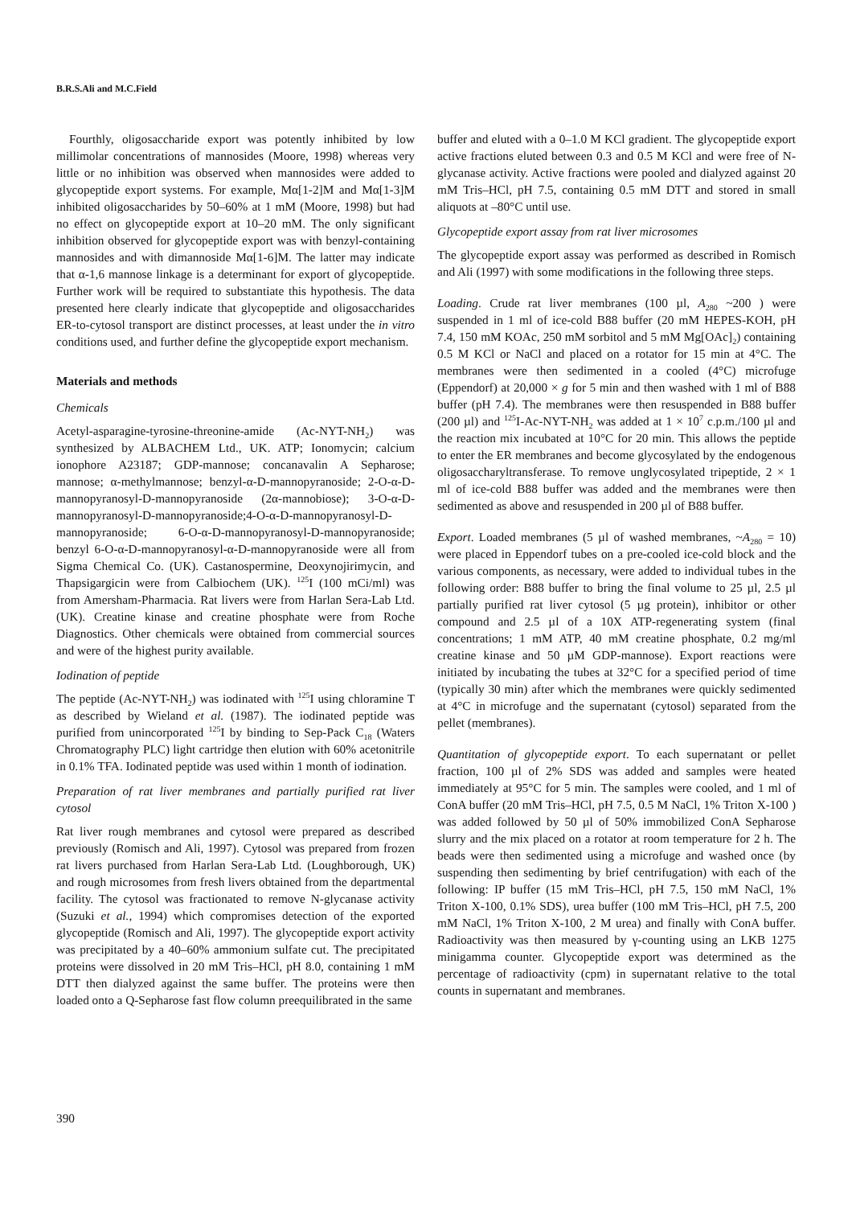B.R.S.Ali and M.C.Field
Fourthly, oligosaccharide export was potently inhibited by low millimolar concentrations of mannosides (Moore, 1998) whereas very little or no inhibition was observed when mannosides were added to glycopeptide export systems. For example, Mα[1-2]M and Mα[1-3]M inhibited oligosaccharides by 50–60% at 1 mM (Moore, 1998) but had no effect on glycopeptide export at 10–20 mM. The only significant inhibition observed for glycopeptide export was with benzyl-containing mannosides and with dimannoside Mα[1-6]M. The latter may indicate that α-1,6 mannose linkage is a determinant for export of glycopeptide. Further work will be required to substantiate this hypothesis. The data presented here clearly indicate that glycopeptide and oligosaccharides ER-to-cytosol transport are distinct processes, at least under the in vitro conditions used, and further define the glycopeptide export mechanism.
Materials and methods
Chemicals
Acetyl-asparagine-tyrosine-threonine-amide (Ac-NYT-NH<sub>2</sub>) was synthesized by ALBACHEM Ltd., UK. ATP; Ionomycin; calcium ionophore A23187; GDP-mannose; concanavalin A Sepharose; mannose; α-methylmannose; benzyl-α-D-mannopyranoside; 2-O-α-D-mannopyranosyl-D-mannopyranoside (2α-mannobiose); 3-O-α-D-mannopyranosyl-D-mannopyranoside;4-O-α-D-mannopyranosyl-D-mannopyranoside; 6-O-α-D-mannopyranosyl-D-mannopyranoside; benzyl 6-O-α-D-mannopyranosyl-α-D-mannopyranoside were all from Sigma Chemical Co. (UK). Castanospermine, Deoxynojirimycin, and Thapsigargicin were from Calbiochem (UK). <sup>125</sup>I (100 mCi/ml) was from Amersham-Pharmacia. Rat livers were from Harlan Sera-Lab Ltd. (UK). Creatine kinase and creatine phosphate were from Roche Diagnostics. Other chemicals were obtained from commercial sources and were of the highest purity available.
Iodination of peptide
The peptide (Ac-NYT-NH<sub>2</sub>) was iodinated with <sup>125</sup>I using chloramine T as described by Wieland et al. (1987). The iodinated peptide was purified from unincorporated <sup>125</sup>I by binding to Sep-Pack C<sub>18</sub> (Waters Chromatography PLC) light cartridge then elution with 60% acetonitrile in 0.1% TFA. Iodinated peptide was used within 1 month of iodination.
Preparation of rat liver membranes and partially purified rat liver cytosol
Rat liver rough membranes and cytosol were prepared as described previously (Romisch and Ali, 1997). Cytosol was prepared from frozen rat livers purchased from Harlan Sera-Lab Ltd. (Loughborough, UK) and rough microsomes from fresh livers obtained from the departmental facility. The cytosol was fractionated to remove N-glycanase activity (Suzuki et al., 1994) which compromises detection of the exported glycopeptide (Romisch and Ali, 1997). The glycopeptide export activity was precipitated by a 40–60% ammonium sulfate cut. The precipitated proteins were dissolved in 20 mM Tris–HCl, pH 8.0, containing 1 mM DTT then dialyzed against the same buffer. The proteins were then loaded onto a Q-Sepharose fast flow column preequilibrated in the same
buffer and eluted with a 0–1.0 M KCl gradient. The glycopeptide export active fractions eluted between 0.3 and 0.5 M KCl and were free of N-glycanase activity. Active fractions were pooled and dialyzed against 20 mM Tris–HCl, pH 7.5, containing 0.5 mM DTT and stored in small aliquots at –80°C until use.
Glycopeptide export assay from rat liver microsomes
The glycopeptide export assay was performed as described in Romisch and Ali (1997) with some modifications in the following three steps.
Loading. Crude rat liver membranes (100 µl, A<sub>280</sub> ~200 ) were suspended in 1 ml of ice-cold B88 buffer (20 mM HEPES-KOH, pH 7.4, 150 mM KOAc, 250 mM sorbitol and 5 mM Mg[OAc]<sub>2</sub>) containing 0.5 M KCl or NaCl and placed on a rotator for 15 min at 4°C. The membranes were then sedimented in a cooled (4°C) microfuge (Eppendorf) at 20,000 × g for 5 min and then washed with 1 ml of B88 buffer (pH 7.4). The membranes were then resuspended in B88 buffer (200 µl) and <sup>125</sup>I-Ac-NYT-NH<sub>2</sub> was added at 1 × 10<sup>7</sup> c.p.m./100 µl and the reaction mix incubated at 10°C for 20 min. This allows the peptide to enter the ER membranes and become glycosylated by the endogenous oligosaccharyltransferase. To remove unglycosylated tripeptide, 2 × 1 ml of ice-cold B88 buffer was added and the membranes were then sedimented as above and resuspended in 200 µl of B88 buffer.
Export. Loaded membranes (5 µl of washed membranes, ~A<sub>280</sub> = 10) were placed in Eppendorf tubes on a pre-cooled ice-cold block and the various components, as necessary, were added to individual tubes in the following order: B88 buffer to bring the final volume to 25 µl, 2.5 µl partially purified rat liver cytosol (5 µg protein), inhibitor or other compound and 2.5 µl of a 10X ATP-regenerating system (final concentrations; 1 mM ATP, 40 mM creatine phosphate, 0.2 mg/ml creatine kinase and 50 µM GDP-mannose). Export reactions were initiated by incubating the tubes at 32°C for a specified period of time (typically 30 min) after which the membranes were quickly sedimented at 4°C in microfuge and the supernatant (cytosol) separated from the pellet (membranes).
Quantitation of glycopeptide export. To each supernatant or pellet fraction, 100 µl of 2% SDS was added and samples were heated immediately at 95°C for 5 min. The samples were cooled, and 1 ml of ConA buffer (20 mM Tris–HCl, pH 7.5, 0.5 M NaCl, 1% Triton X-100 ) was added followed by 50 µl of 50% immobilized ConA Sepharose slurry and the mix placed on a rotator at room temperature for 2 h. The beads were then sedimented using a microfuge and washed once (by suspending then sedimenting by brief centrifugation) with each of the following: IP buffer (15 mM Tris–HCl, pH 7.5, 150 mM NaCl, 1% Triton X-100, 0.1% SDS), urea buffer (100 mM Tris–HCl, pH 7.5, 200 mM NaCl, 1% Triton X-100, 2 M urea) and finally with ConA buffer. Radioactivity was then measured by γ-counting using an LKB 1275 minigamma counter. Glycopeptide export was determined as the percentage of radioactivity (cpm) in supernatant relative to the total counts in supernatant and membranes.
390